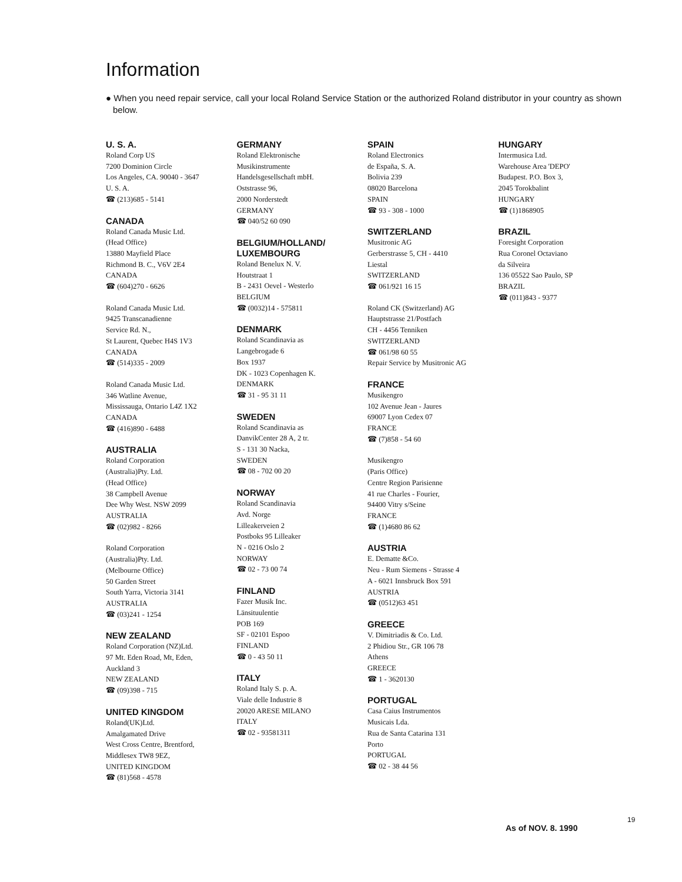Information
● When you need repair service, call your local Roland Service Station or the authorized Roland distributor in your country as shown below.
U. S. A.
Roland Corp US
7200 Dominion Circle
Los Angeles, CA. 90040 - 3647
U. S. A.
☎ (213)685 - 5141
CANADA
Roland Canada Music Ltd.
(Head Office)
13880 Mayfield Place
Richmond B. C., V6V 2E4
CANADA
☎ (604)270 - 6626
Roland Canada Music Ltd.
9425 Transcanadienne
Service Rd. N.,
St Laurent, Quebec H4S 1V3
CANADA
☎ (514)335 - 2009
Roland Canada Music Ltd.
346 Watline Avenue,
Mississauga, Ontario L4Z 1X2
CANADA
☎ (416)890 - 6488
AUSTRALIA
Roland Corporation
(Australia)Pty. Ltd.
(Head Office)
38 Campbell Avenue
Dee Why West. NSW 2099
AUSTRALIA
☎ (02)982 - 8266
Roland Corporation
(Australia)Pty. Ltd.
(Melbourne Office)
50 Garden Street
South Yarra, Victoria 3141
AUSTRALIA
☎ (03)241 - 1254
NEW ZEALAND
Roland Corporation (NZ)Ltd.
97 Mt. Eden Road, Mt, Eden,
Auckland 3
NEW ZEALAND
☎ (09)398 - 715
UNITED KINGDOM
Roland(UK)Ltd.
Amalgamated Drive
West Cross Centre, Brentford,
Middlesex TW8 9EZ,
UNITED KINGDOM
☎ (81)568 - 4578
GERMANY
Roland Elektronische
Musikinstrumente
Handelsgesellschaft mbH.
Oststrasse 96,
2000 Norderstedt
GERMANY
☎ 040/52 60 090
BELGIUM/HOLLAND/
LUXEMBOURG
Roland Benelux N. V.
Houtstraat 1
B - 2431 Oevel - Westerlo
BELGIUM
☎ (0032)14 - 575811
DENMARK
Roland Scandinavia as
Langebrogade 6
Box 1937
DK - 1023 Copenhagen K.
DENMARK
☎ 31 - 95 31 11
SWEDEN
Roland Scandinavia as
DanvikCenter 28 A, 2 tr.
S - 131 30 Nacka,
SWEDEN
☎ 08 - 702 00 20
NORWAY
Roland Scandinavia
Avd. Norge
Lilleakerveien 2
Postboks 95 Lilleaker
N - 0216 Oslo 2
NORWAY
☎ 02 - 73 00 74
FINLAND
Fazer Musik Inc.
Länsituulentie
POB 169
SF - 02101 Espoo
FINLAND
☎ 0 - 43 50 11
ITALY
Roland Italy S. p. A.
Viale delle Industrie 8
20020 ARESE MILANO
ITALY
☎ 02 - 93581311
SPAIN
Roland Electronics
de España, S. A.
Bolivia 239
08020 Barcelona
SPAIN
☎ 93 - 308 - 1000
SWITZERLAND
Musitronic AG
Gerberstrasse 5, CH - 4410
Liestal
SWITZERLAND
☎ 061/921 16 15
Roland CK (Switzerland) AG
Hauptstrasse 21/Postfach
CH - 4456 Tenniken
SWITZERLAND
☎ 061/98 60 55
Repair Service by Musitronic AG
FRANCE
Musikengro
102 Avenue Jean - Jaures
69007 Lyon Cedex 07
FRANCE
☎ (7)858 - 54 60
Musikengro
(Paris Office)
Centre Region Parisienne
41 rue Charles - Fourier,
94400 Vitry s/Seine
FRANCE
☎ (1)4680 86 62
AUSTRIA
E. Dematte &Co.
Neu - Rum Siemens - Strasse 4
A - 6021 Innsbruck Box 591
AUSTRIA
☎ (0512)63 451
GREECE
V. Dimitriadis & Co. Ltd.
2 Phidiou Str., GR 106 78
Athens
GREECE
☎ 1 - 3620130
PORTUGAL
Casa Caius Instrumentos
Musicais Lda.
Rua de Santa Catarina 131
Porto
PORTUGAL
☎ 02 - 38 44 56
HUNGARY
Intermusica Ltd.
Warehouse Area 'DEPO'
Budapest. P.O. Box 3,
2045 Torokbalint
HUNGARY
☎ (1)1868905
BRAZIL
Foresight Corporation
Rua Coronel Octaviano
da Silveira
136 05522 Sao Paulo, SP
BRAZIL
☎ (011)843 - 9377
19
As of NOV. 8. 1990